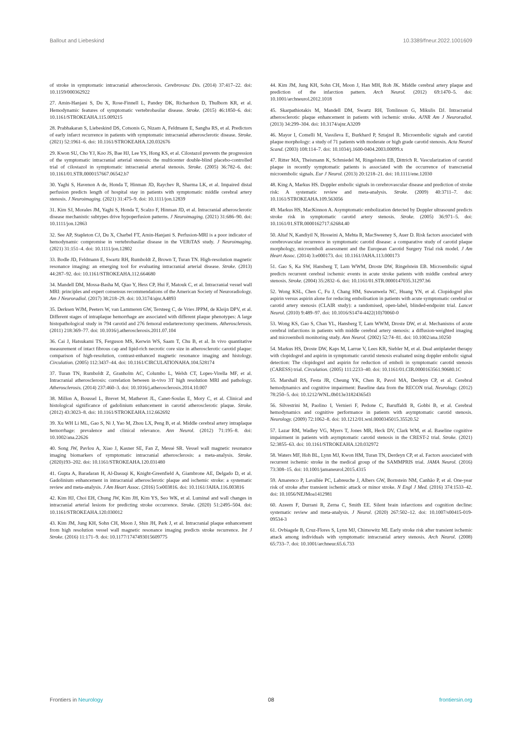Ballout and Liebeskind 10.3389/fneur.2022.1001609
of stroke in symptomatic intracranial atherosclerosis. Cerebrovasc Dis. (2014) 37:417–22. doi: 10.1159/000362922
27. Amin-Hanjani S, Du X, Rose-Finnell L, Pandey DK, Richardson D, Thulborn KR, et al. Hemodynamic features of symptomatic vertebrobasilar disease. Stroke. (2015) 46:1850–6. doi: 10.1161/STROKEAHA.115.009215
28. Prabhakaran S, Liebeskind DS, Cotsonis G, Nizam A, Feldmann E, Sangha RS, et al. Predictors of early infarct recurrence in patients with symptomatic intracranial atherosclerotic disease. Stroke. (2021) 52:1961–6. doi: 10.1161/STROKEAHA.120.032676
29. Kwon SU, Cho YJ, Koo JS, Bae HJ, Lee YS, Hong KS, et al. Cilostazol prevents the progression of the symptomatic intracranial arterial stenosis: the multicenter double-blind placebo-controlled trial of cilostazol in symptomatic intracranial arterial stenosis. Stroke. (2005) 36:782–6. doi: 10.1161/01.STR.0000157667.06542.b7
30. Yaghi S, Havenon A de, Honda T, Hinman JD, Raychev R, Sharma LK, et al. Impaired distal perfusion predicts length of hospital stay in patients with symptomatic middle cerebral artery stenosis. J Neuroimaging. (2021) 31:475–9. doi: 10.1111/jon.12839
31. Kim SJ, Morales JM, Yaghi S, Honda T, Scalzo F, Hinman JD, et al. Intracranial atherosclerotic disease mechanistic subtypes drive hypoperfusion patterns. J Neuroimaging. (2021) 31:686–90. doi: 10.1111/jon.12863
32. See AP, Stapleton CJ, Du X, Charbel FT, Amin-Hanjani S. Perfusion-MRI is a poor indicator of hemodynamic compromise in vertebrobasilar disease in the VERiTAS study. J Neuroimaging. (2021) 31:151–4. doi: 10.1111/jon.12802
33. Bodle JD, Feldmann E, Swartz RH, Rumboldt Z, Brown T, Turan TN. High-resolution magnetic resonance imaging: an emerging tool for evaluating intracranial arterial disease. Stroke. (2013) 44:287–92. doi: 10.1161/STROKEAHA.112.664680
34. Mandell DM, Mossa-Basha M, Qiao Y, Hess CP, Hui F, Matouk C, et al. Intracranial vessel wall MRI: principles and expert consensus recommendations of the American Society of Neuroradiology. Am J Neuroradiol. (2017) 38:218–29. doi: 10.3174/ajnr.A4893
35. Derksen WJM, Peeters W, van Lammeren GW, Tersteeg C, de Vries JPPM, de Kleijn DPV, et al. Different stages of intraplaque hemorrhage are associated with different plaque phenotypes: A large histopathological study in 794 carotid and 276 femoral endarterectomy specimens. Atherosclerosis. (2011) 218:369–77. doi: 10.1016/j.atherosclerosis.2011.07.104
36. Cai J, Hatsukami TS, Ferguson MS, Kerwin WS, Saam T, Chu B, et al. In vivo quantitative measurement of intact fibrous cap and lipid-rich necrotic core size in atherosclerotic carotid plaque: comparison of high-resolution, contrast-enhanced magnetic resonance imaging and histology. Circulation. (2005) 112:3437–44. doi: 10.1161/CIRCULATIONAHA.104.528174
37. Turan TN, Rumboldt Z, Granholm AC, Columbo L, Welsh CT, Lopes-Virella MF, et al. Intracranial atherosclerosis: correlation between in-vivo 3T high resolution MRI and pathology. Atherosclerosis. (2014) 237:460–3. doi: 10.1016/j.atherosclerosis.2014.10.007
38. Millon A, Boussel L, Brevet M, Mathevet JL, Canet-Soulas E, Mory C, et al. Clinical and histological significance of gadolinium enhancement in carotid atherosclerotic plaque. Stroke. (2012) 43:3023–8. doi: 10.1161/STROKEAHA.112.662692
39. Xu WH Li ML, Gao S, Ni J, Yao M, Zhou LX, Peng B, et al. Middle cerebral artery intraplaque hemorrhage: prevalence and clinical relevance. Ann Neurol. (2012) 71:195–8. doi: 10.1002/ana.22626
40. Song JW, Pavlou A, Xiao J, Kasner SE, Fan Z, Messé SR. Vessel wall magnetic resonance imaging biomarkers of symptomatic intracranial atherosclerosis: a meta-analysis. Stroke. (2020)193–202. doi: 10.1161/STROKEAHA.120.031480
41. Gupta A, Baradaran H, Al-Dasuqi K, Knight-Greenfield A, Giambrone AE, Delgado D, et al. Gadolinium enhancement in intracranial atherosclerotic plaque and ischemic stroke: a systematic review and meta-analysis. J Am Heart Assoc. (2016) 5:e003816. doi: 10.1161/JAHA.116.003816
42. Kim HJ, Choi EH, Chung JW, Kim JH, Kim YS, Seo WK, et al. Luminal and wall changes in intracranial arterial lesions for predicting stroke occurrence. Stroke. (2020) 51:2495–504. doi: 10.1161/STROKEAHA.120.030012
43. Kim JM, Jung KH, Sohn CH, Moon J, Shin JH, Park J, et al. Intracranial plaque enhancement from high resolution vessel wall magnetic resonance imaging predicts stroke recurrence. Int J Stroke. (2016) 11:171–9. doi: 10.1177/1747493015609775
44. Kim JM, Jung KH, Sohn CH, Moon J, Han MH, Roh JK. Middle cerebral artery plaque and prediction of the infarction pattern. Arch Neurol. (2012) 69:1470–5. doi: 10.1001/archneurol.2012.1018
45. Skarpathiotakis M, Mandell DM, Swartz RH, Tomlinson G, Mikulis DJ. Intracranial atherosclerotic plaque enhancement in patients with ischemic stroke. AJNR Am J Neuroradiol. (2013) 34:299–304. doi: 10.3174/ajnr.A3209
46. Mayor I, Comelli M, Vassileva E, Burkhard P, Sztajzel R. Microembolic signals and carotid plaque morphology: a study of 71 patients with moderate or high grade carotid stenosis. Acta Neurol Scand. (2003) 108:114–7. doi: 10.1034/j.1600-0404.2003.00099.x
47. Ritter MA, Theismann K, Schmiedel M, Ringelstein EB, Dittrich R. Vascularization of carotid plaque in recently symptomatic patients is associated with the occurrence of transcranial microembolic signals. Eur J Neurol. (2013) 20:1218–21. doi: 10.1111/ene.12030
48. King A, Markus HS. Doppler embolic signals in cerebrovascular disease and prediction of stroke risk: A systematic review and meta-analysis. Stroke. (2009) 40:3711–7. doi: 10.1161/STROKEAHA.109.563056
49. Markus HS, MacKinnon A. Asymptomatic embolization detected by Doppler ultrasound predicts stroke risk in symptomatic carotid artery stenosis. Stroke. (2005) 36:971–5. doi: 10.1161/01.STR.0000162717.62684.40
50. Altaf N, Kandiyil N, Hosseini A, Mehta R, MacSweeney S, Auer D. Risk factors associated with cerebrovascular recurrence in symptomatic carotid disease: a comparative study of carotid plaque morphology, microemboli assessment and the European Carotid Surgery Trial risk model. J Am Heart Assoc. (2014) 3:e000173. doi: 10.1161/JAHA.113.000173
51. Gao S, Ka SW, Hansberg T, Lam WWM, Droste DW, Ringelstein EB. Microembolic signal predicts recurrent cerebral ischemic events in acute stroke patients with middle cerebral artery stenosis. Stroke. (2004) 35:2832–6. doi: 10.1161/01.STR.0000147035.31297.b6
52. Wong KSL, Chen C, Fu J, Chang HM, Suwanwela NC, Huang YN, et al. Clopidogrel plus aspirin versus aspirin alone for reducing embolisation in patients with acute symptomatic cerebral or carotid artery stenosis (CLAIR study): a randomised, open-label, blinded-endpoint trial. Lancet Neurol. (2010) 9:489–97. doi: 10.1016/S1474-4422(10)70060-0
53. Wong KS, Gao S, Chan YL, Hansberg T, Lam WWM, Droste DW, et al. Mechanisms of acute cerebral infarctions in patients with middle cerebral artery stenosis: a diffusion-weighted imaging and microemboli monitoring study. Ann Neurol. (2002) 52:74–81. doi: 10.1002/ana.10250
54. Markus HS, Droste DW, Kaps M, Larrue V, Lees KR, Siebler M, et al. Dual antiplatelet therapy with clopidogrel and aspirin in symptomatic carotid stenosis evaluated using doppler embolic signal detection: The clopidogrel and aspirin for reduction of emboli in symptomatic carotid stenosis (CARESS) trial. Circulation. (2005) 111:2233–40. doi: 10.1161/01.CIR.0000163561.90680.1C
55. Marshall RS, Festa JR, Cheung YK, Chen R, Pavol MA, Derdeyn CP, et al. Cerebral hemodynamics and cognitive impairment: Baseline data from the RECON trial. Neurology. (2012) 78:250–5. doi: 10.1212/WNL.0b013e31824365d3
56. Silvestrini M, Paolino I, Vernieri F, Pedone C, Baruffaldi R, Gobbi B, et al. Cerebral hemodynamics and cognitive performance in patients with asymptomatic carotid stenosis. Neurology. (2009) 72:1062–8. doi: 10.1212/01.wnl.0000345015.35520.52
57. Lazar RM, Wadley VG, Myers T, Jones MR, Heck DV, Clark WM, et al. Baseline cognitive impairment in patients with asymptomatic carotid stenosis in the CREST-2 trial. Stroke. (2021) 52:3855–63. doi: 10.1161/STROKEAHA.120.032972
58. Waters MF, Hoh BL, Lynn MJ, Kwon HM, Turan TN, Derdeyn CP, et al. Factors associated with recurrent ischemic stroke in the medical group of the SAMMPRIS trial. JAMA Neurol. (2016) 73:308–15. doi: 10.1001/jamaneurol.2015.4315
59. Amarenco P, Lavallée PC, Labreuche J, Albers GW, Bornstein NM, Canhão P, et al. One-year risk of stroke after transient ischemic attack or minor stroke. N Engl J Med. (2016) 374:1533–42. doi: 10.1056/NEJMoa1412981
60. Azeem F, Durrani R, Zerna C, Smith EE. Silent brain infarctions and cognition decline: systematic review and meta-analysis. J Neurol. (2020) 267:502–12. doi: 10.1007/s00415-019-09534-3
61. Ovbiagele B, Cruz-Flores S, Lynn MJ, Chimowitz MI. Early stroke risk after transient ischemic attack among individuals with symptomatic intracranial artery stenosis. Arch Neurol. (2008) 65:733–7. doi: 10.1001/archneur.65.6.733
Frontiers in Neurology 08 frontiersin.org